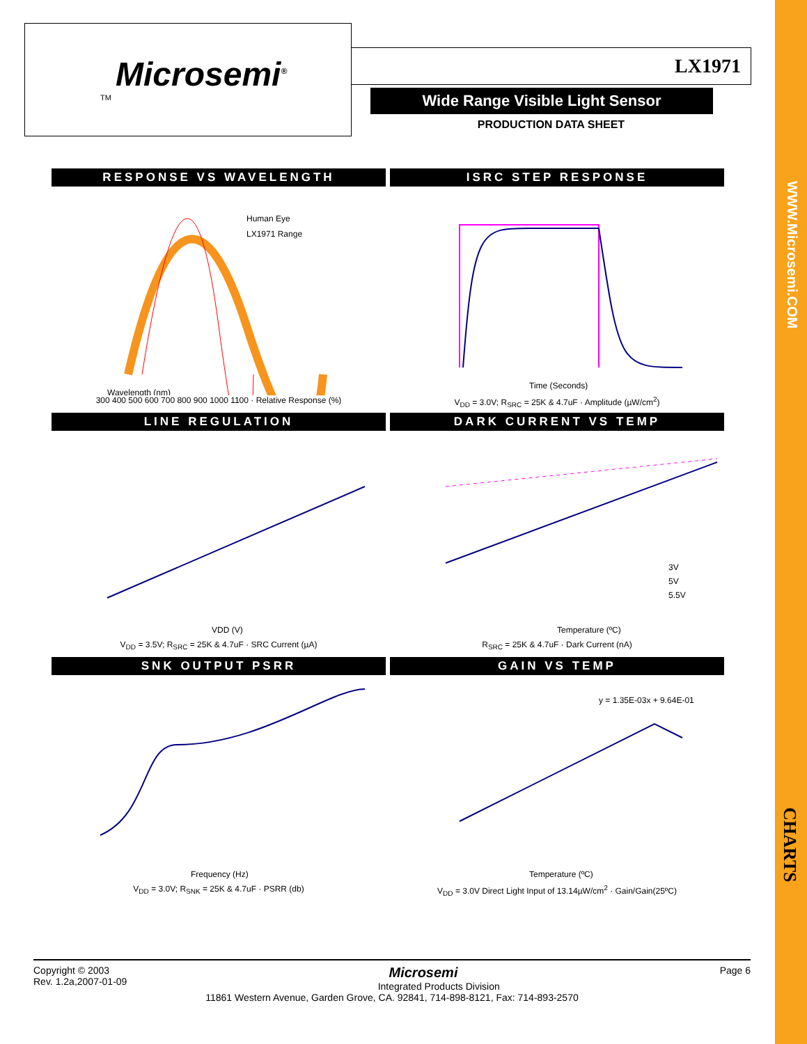WWW.Microsemi.COM
CHARTS
Microsemi<sup>®</sup>
TM
LX1971
Wide Range Visible Light Sensor
PRODUCTION DATA SHEET
RESPONSE VS WAVELENGTH
Wavelength (nm)
Human Eye
LX1971 Range
300 400 500 600 700 800 900 1000 1100 · Relative Response (%)
ISRC STEP RESPONSE
Time (Seconds)
V<sub>DD</sub> = 3.0V; R<sub>SRC</sub> = 25K & 4.7uF · Amplitude (µW/cm<sup>2</sup>)
LINE REGULATION
VDD (V)
V<sub>DD</sub> = 3.5V; R<sub>SRC</sub> = 25K & 4.7uF · SRC Current (µA)
DARK CURRENT VS TEMP
Temperature (ºC)
3V
5V
5.5V
R<sub>SRC</sub> = 25K & 4.7uF · Dark Current (nA)
SNK OUTPUT PSRR
Frequency (Hz)
V<sub>DD</sub> = 3.0V; R<sub>SNK</sub> = 25K & 4.7uF · PSRR (db)
GAIN VS TEMP
y = 1.35E-03x + 9.64E-01
Temperature (ºC)
V<sub>DD</sub> = 3.0V Direct Light Input of 13.14µW/cm<sup>2</sup> · Gain/Gain(25ºC)
Copyright © 2003
Rev. 1.2a,2007-01-09
Page 6
Microsemi
Integrated Products Division
11861 Western Avenue, Garden Grove, CA. 92841, 714-898-8121, Fax: 714-893-2570